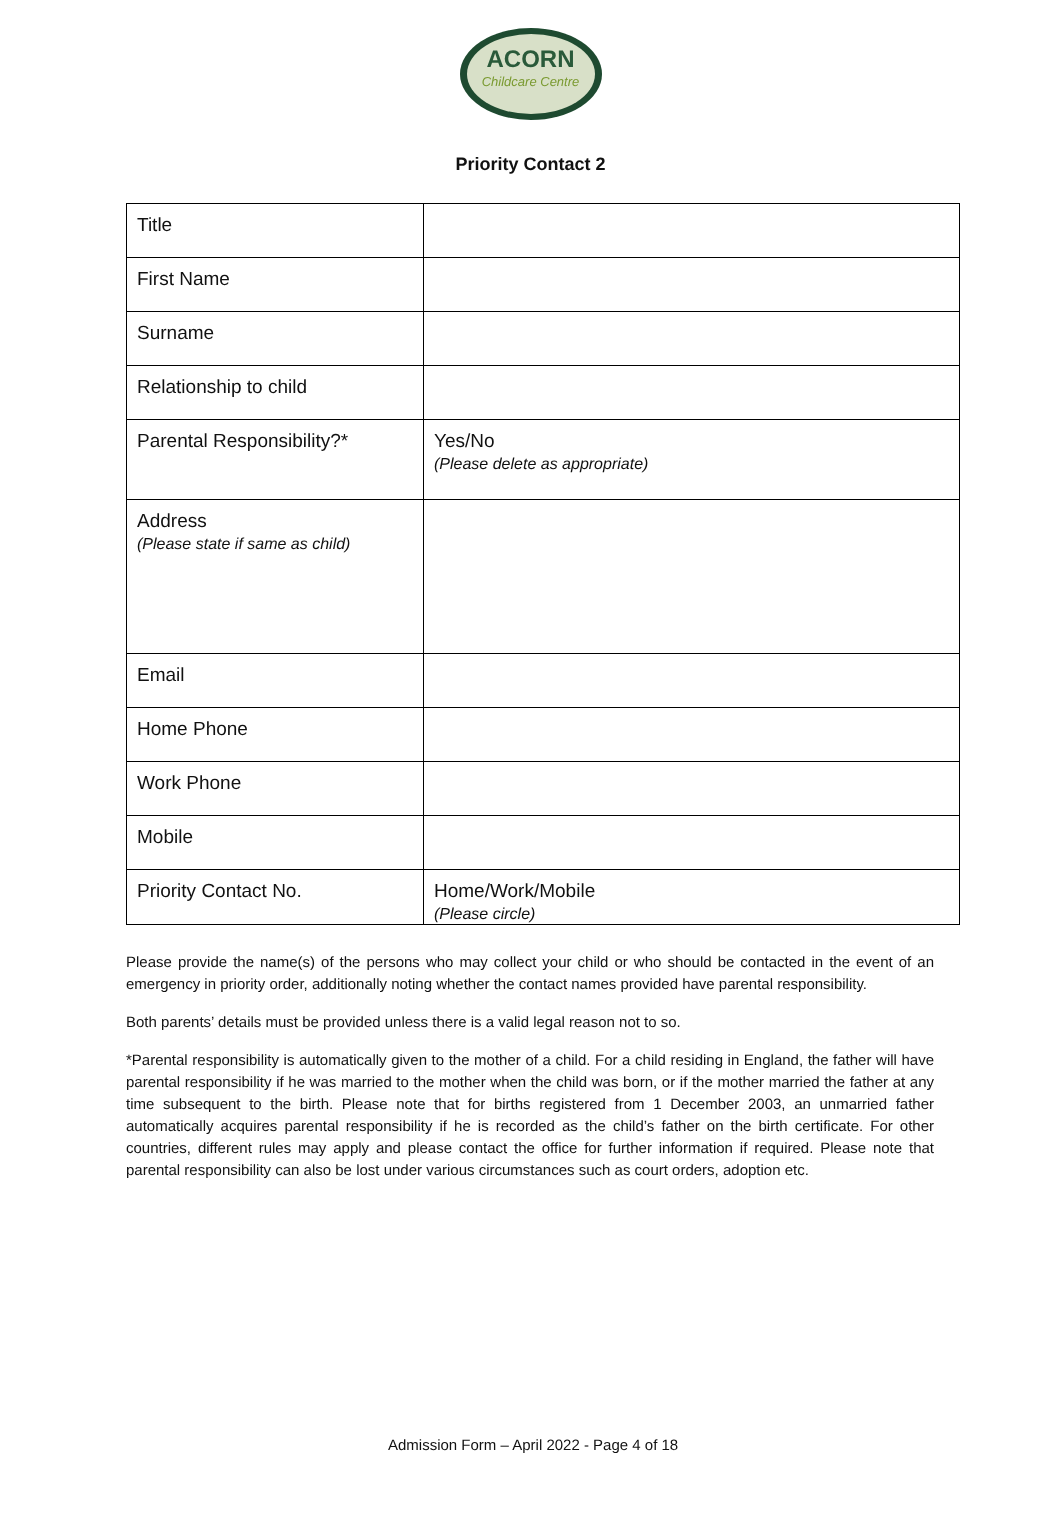ACORN
Childcare Centre
Priority Contact 2
| Title | |
| First Name | |
| Surname | |
| Relationship to child | |
| Parental Responsibility?* | Yes/No (Please delete as appropriate) |
| Address (Please state if same as child) | |
| Email | |
| Home Phone | |
| Work Phone | |
| Mobile | |
| Priority Contact No. | Home/Work/Mobile (Please circle) |
Please provide the name(s) of the persons who may collect your child or who should be contacted in the event of an emergency in priority order, additionally noting whether the contact names provided have parental responsibility.
Both parents’ details must be provided unless there is a valid legal reason not to so.
*Parental responsibility is automatically given to the mother of a child. For a child residing in England, the father will have parental responsibility if he was married to the mother when the child was born, or if the mother married the father at any time subsequent to the birth. Please note that for births registered from 1 December 2003, an unmarried father automatically acquires parental responsibility if he is recorded as the child’s father on the birth certificate. For other countries, different rules may apply and please contact the office for further information if required. Please note that parental responsibility can also be lost under various circumstances such as court orders, adoption etc.
Admission Form – April 2022 - Page 4 of 18